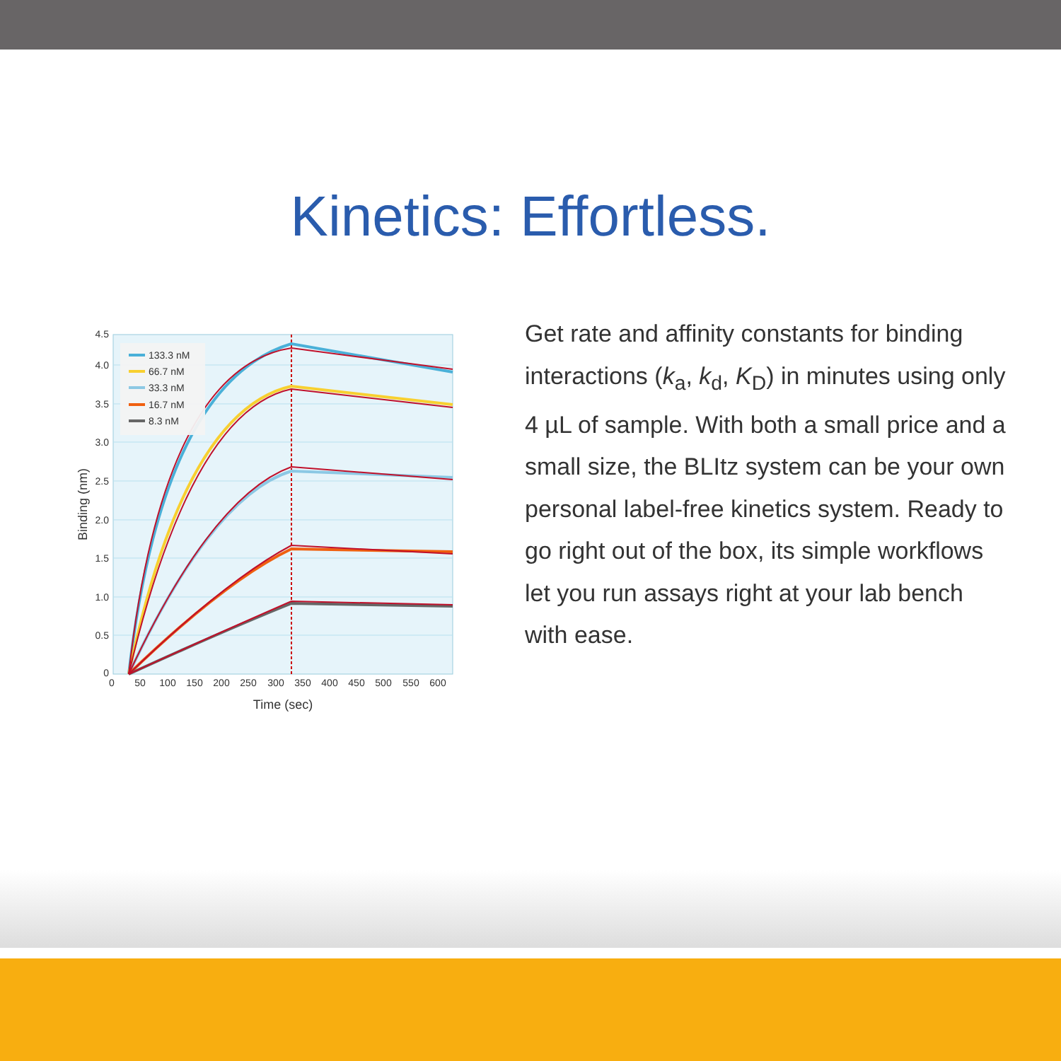Kinetics: Effortless.
133.3 nM
66.7 nM
33.3 nM
16.7 nM
8.3 nM
4.5
4.0
3.5
3.0
2.5
2.0
1.5
1.0
0.5
0
0
50
100
150
200
250
300
350
400
450
500
550
600
Time (sec)
Binding (nm)
Get rate and affinity constants for binding interactions (k<sub>a</sub>, k<sub>d</sub>, K<sub>D</sub>) in minutes using only 4 µL of sample. With both a small price and a small size, the BLItz system can be your own personal label-free kinetics system. Ready to go right out of the box, its simple workflows let you run assays right at your lab bench with ease.